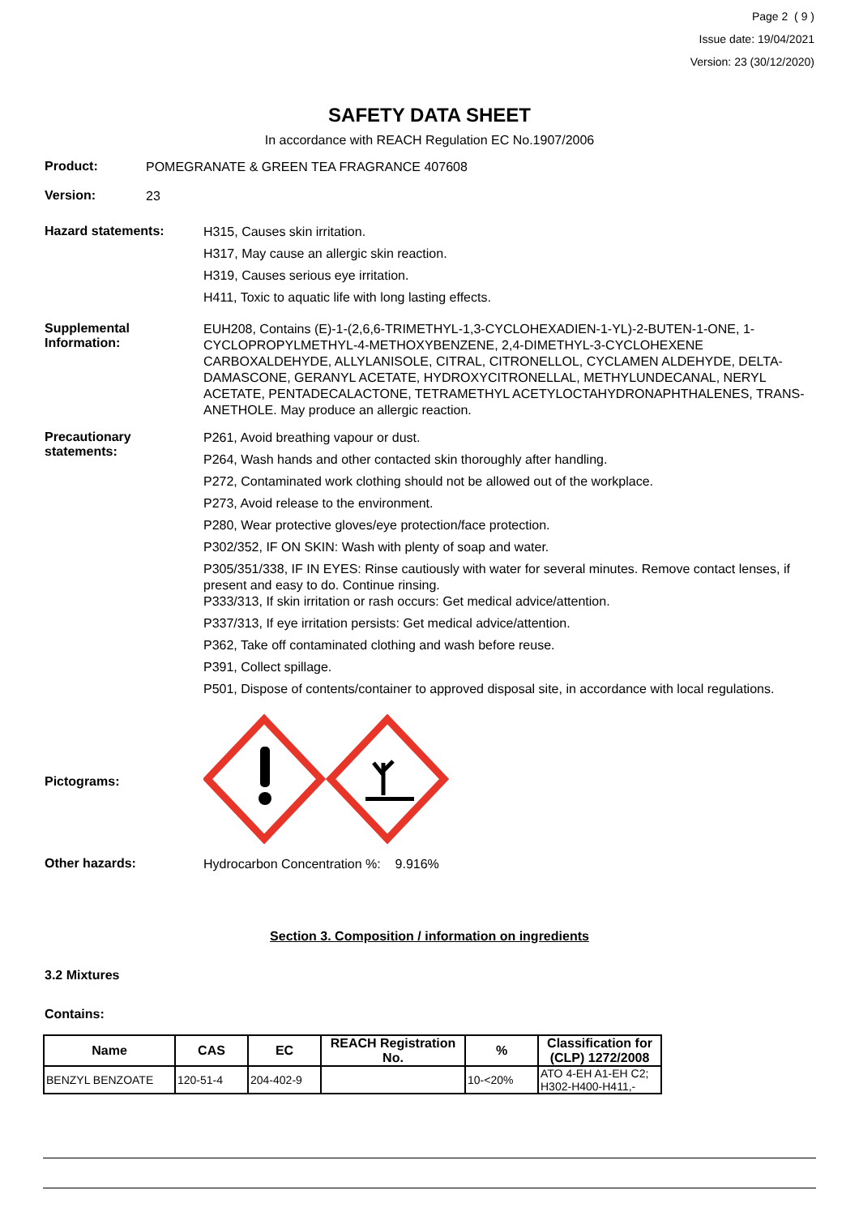Page 2 ( 9 )
Issue date: 19/04/2021
Version: 23 (30/12/2020)
SAFETY DATA SHEET
In accordance with REACH Regulation EC No.1907/2006
Product:
POMEGRANATE & GREEN TEA FRAGRANCE 407608
Version:
23
Hazard statements:
H315, Causes skin irritation.
H317, May cause an allergic skin reaction.
H319, Causes serious eye irritation.
H411, Toxic to aquatic life with long lasting effects.
Supplemental Information:
EUH208, Contains (E)-1-(2,6,6-TRIMETHYL-1,3-CYCLOHEXADIEN-1-YL)-2-BUTEN-1-ONE, 1-CYCLOPROPYLMETHYL-4-METHOXYBENZENE, 2,4-DIMETHYL-3-CYCLOHEXENE CARBOXALDEHYDE, ALLYLANISOLE, CITRAL, CITRONELLOL, CYCLAMEN ALDEHYDE, DELTA-DAMASCONE, GERANYL ACETATE, HYDROXYCITRONELLAL, METHYLUNDECANAL, NERYL ACETATE, PENTADECALACTONE, TETRAMETHYL ACETYLOCTAHYDRONAPHTHALENES, TRANS-ANETHOLE. May produce an allergic reaction.
Precautionary statements:
P261, Avoid breathing vapour or dust.
P264, Wash hands and other contacted skin thoroughly after handling.
P272, Contaminated work clothing should not be allowed out of the workplace.
P273, Avoid release to the environment.
P280, Wear protective gloves/eye protection/face protection.
P302/352, IF ON SKIN: Wash with plenty of soap and water.
P305/351/338, IF IN EYES: Rinse cautiously with water for several minutes. Remove contact lenses, if present and easy to do. Continue rinsing.
P333/313, If skin irritation or rash occurs: Get medical advice/attention.
P337/313, If eye irritation persists: Get medical advice/attention.
P362, Take off contaminated clothing and wash before reuse.
P391, Collect spillage.
P501, Dispose of contents/container to approved disposal site, in accordance with local regulations.
Pictograms:
Other hazards:
Hydrocarbon Concentration %: 9.916%
Section 3. Composition / information on ingredients
3.2 Mixtures
Contains:
| Name | CAS | EC | REACH Registration No. | % | Classification for (CLP) 1272/2008 |
| --- | --- | --- | --- | --- | --- |
| BENZYL BENZOATE | 120-51-4 | 204-402-9 | | 10-<20% | ATO 4-EH A1-EH C2; H302-H400-H411,- |